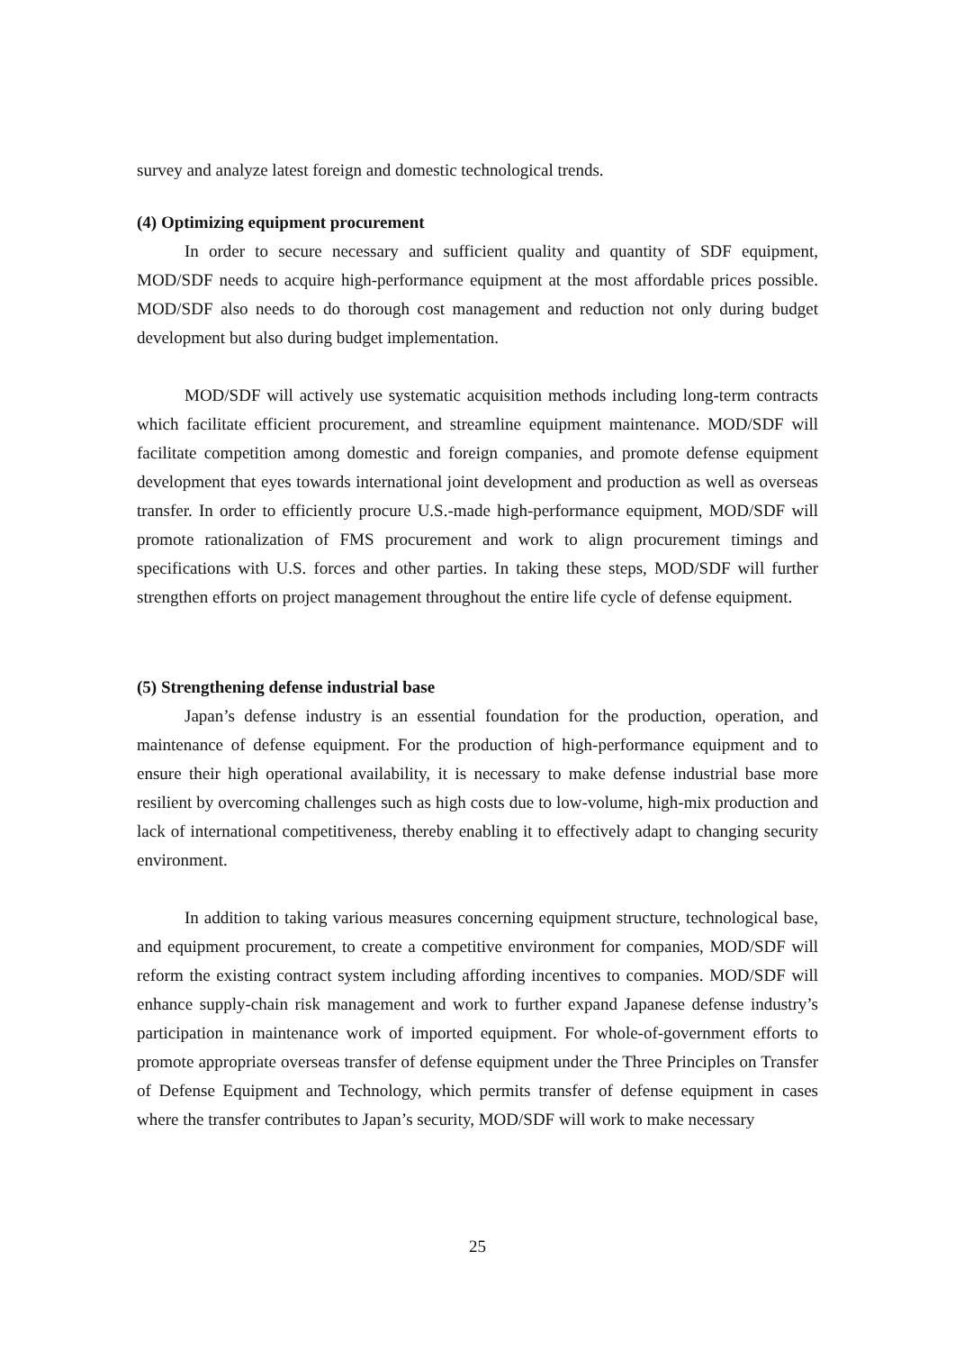survey and analyze latest foreign and domestic technological trends.
(4) Optimizing equipment procurement
In order to secure necessary and sufficient quality and quantity of SDF equipment, MOD/SDF needs to acquire high-performance equipment at the most affordable prices possible. MOD/SDF also needs to do thorough cost management and reduction not only during budget development but also during budget implementation.
MOD/SDF will actively use systematic acquisition methods including long-term contracts which facilitate efficient procurement, and streamline equipment maintenance. MOD/SDF will facilitate competition among domestic and foreign companies, and promote defense equipment development that eyes towards international joint development and production as well as overseas transfer. In order to efficiently procure U.S.-made high-performance equipment, MOD/SDF will promote rationalization of FMS procurement and work to align procurement timings and specifications with U.S. forces and other parties. In taking these steps, MOD/SDF will further strengthen efforts on project management throughout the entire life cycle of defense equipment.
(5) Strengthening defense industrial base
Japan’s defense industry is an essential foundation for the production, operation, and maintenance of defense equipment. For the production of high-performance equipment and to ensure their high operational availability, it is necessary to make defense industrial base more resilient by overcoming challenges such as high costs due to low-volume, high-mix production and lack of international competitiveness, thereby enabling it to effectively adapt to changing security environment.
In addition to taking various measures concerning equipment structure, technological base, and equipment procurement, to create a competitive environment for companies, MOD/SDF will reform the existing contract system including affording incentives to companies. MOD/SDF will enhance supply-chain risk management and work to further expand Japanese defense industry’s participation in maintenance work of imported equipment. For whole-of-government efforts to promote appropriate overseas transfer of defense equipment under the Three Principles on Transfer of Defense Equipment and Technology, which permits transfer of defense equipment in cases where the transfer contributes to Japan’s security, MOD/SDF will work to make necessary
25